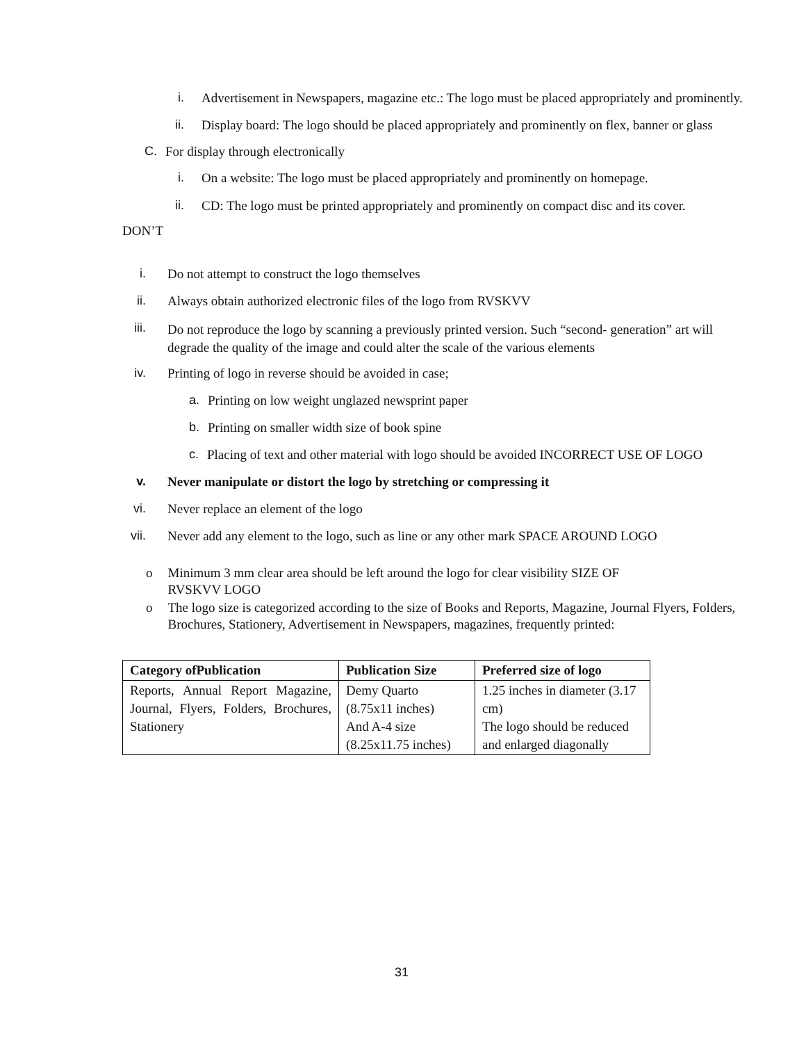i. Advertisement in Newspapers, magazine etc.: The logo must be placed appropriately and prominently.
ii. Display board: The logo should be placed appropriately and prominently on flex, banner or glass
C. For display through electronically
i. On a website: The logo must be placed appropriately and prominently on homepage.
ii. CD: The logo must be printed appropriately and prominently on compact disc and its cover.
DON’T
i. Do not attempt to construct the logo themselves
ii. Always obtain authorized electronic files of the logo from RVSKVV
iii. Do not reproduce the logo by scanning a previously printed version. Such “second- generation” art will degrade the quality of the image and could alter the scale of the various elements
iv. Printing of logo in reverse should be avoided in case;
a. Printing on low weight unglazed newsprint paper
b. Printing on smaller width size of book spine
c. Placing of text and other material with logo should be avoided INCORRECT USE OF LOGO
v. Never manipulate or distort the logo by stretching or compressing it
vi. Never replace an element of the logo
vii. Never add any element to the logo, such as line or any other mark SPACE AROUND LOGO
o Minimum 3 mm clear area should be left around the logo for clear visibility SIZE OF RVSKVV LOGO
o The logo size is categorized according to the size of Books and Reports, Magazine, Journal Flyers, Folders, Brochures, Stationery, Advertisement in Newspapers, magazines, frequently printed:
| Category ofPublication | Publication Size | Preferred size of logo |
| --- | --- | --- |
| Reports, Annual Report Magazine, Journal, Flyers, Folders, Brochures, Stationery | Demy Quarto (8.75x11 inches) And A-4 size (8.25x11.75 inches) | 1.25 inches in diameter (3.17 cm) The logo should be reduced and enlarged diagonally |
31